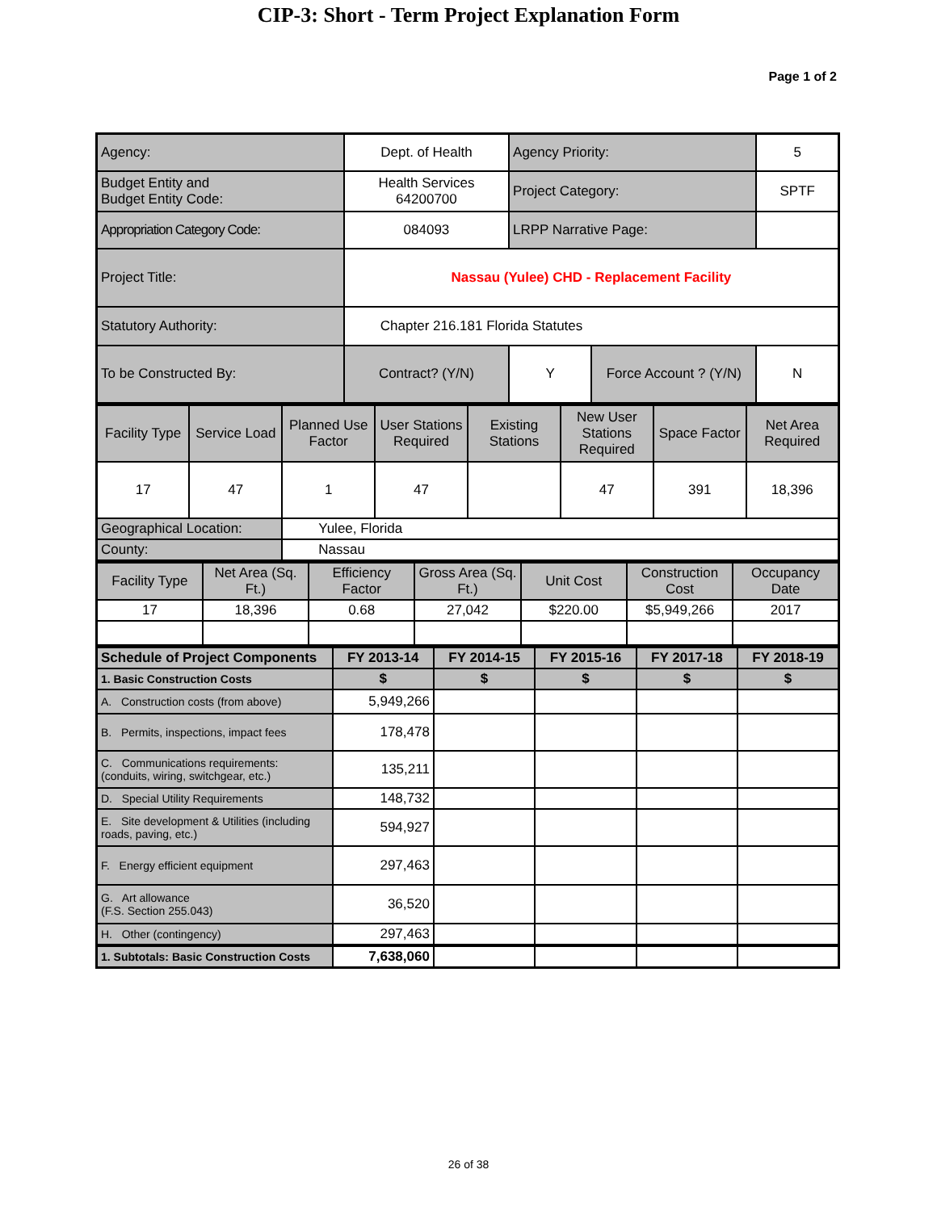CIP-3: Short - Term Project Explanation Form
Page 1 of 2
| Agency: | Dept. of Health | Agency Priority: | | 5 |
| Budget Entity and Budget Entity Code: | Health Services 64200700 | Project Category: | | SPTF |
| Appropriation Category Code: | 084093 | LRPP Narrative Page: | | |
| Project Title: | Nassau (Yulee) CHD - Replacement Facility | | | |
| Statutory Authority: | Chapter 216.181 Florida Statutes | | | |
| To be Constructed By: | Contract? (Y/N) | Y | Force Account ? (Y/N) | N |
| Facility Type | Service Load | Planned Use Factor | User Stations Required | Existing Stations | New User Stations Required | Space Factor | Net Area Required |
| 17 | 47 | 1 | 47 | | 47 | 391 | 18,396 |
| Geographical Location: | | Yulee, Florida | | | | | |
| County: | | Nassau | | | | | |
| Facility Type | Net Area (Sq. Ft.) | Efficiency Factor | Gross Area (Sq. Ft.) | Unit Cost | Construction Cost | Occupancy Date |
| 17 | 18,396 | 0.68 | 27,042 | $220.00 | $5,949,266 | 2017 |
| Schedule of Project Components | FY 2013-14 | FY 2014-15 | FY 2015-16 | FY 2017-18 | FY 2018-19 |
| 1. Basic Construction Costs | $ | $ | $ | $ | $ |
| A. Construction costs (from above) | 5,949,266 | | | | |
| B. Permits, inspections, impact fees | 178,478 | | | | |
| C. Communications requirements: (conduits, wiring, switchgear, etc.) | 135,211 | | | | |
| D. Special Utility Requirements | 148,732 | | | | |
| E. Site development & Utilities (including roads, paving, etc.) | 594,927 | | | | |
| F. Energy efficient equipment | 297,463 | | | | |
| G. Art allowance (F.S. Section 255.043) | 36,520 | | | | |
| H. Other (contingency) | 297,463 | | | | |
| 1. Subtotals: Basic Construction Costs | 7,638,060 | | | | |
26 of 38